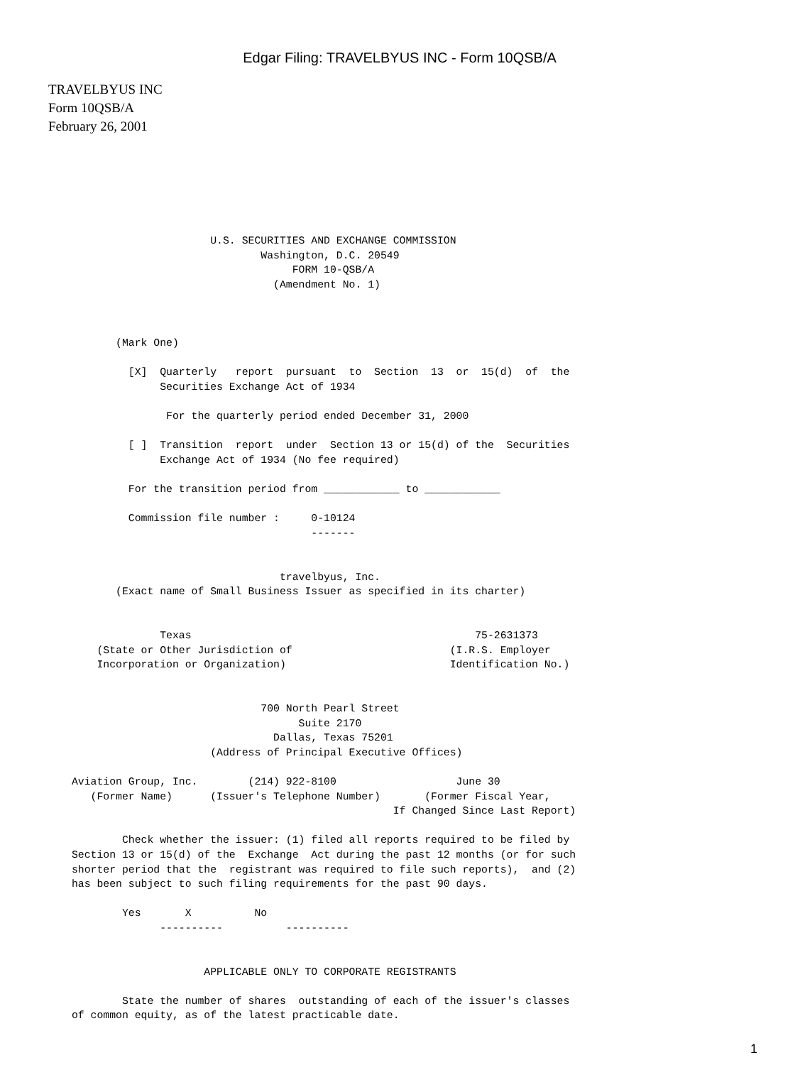Edgar Filing: TRAVELBYUS INC - Form 10QSB/A
TRAVELBYUS INC
Form 10QSB/A
February 26, 2001
                       U.S. SECURITIES AND EXCHANGE COMMISSION
                               Washington, D.C. 20549
                                    FORM 10-QSB/A
                                 (Amendment No. 1)



        (Mark One)

          [X]  Quarterly   report  pursuant  to  Section  13  or  15(d)  of  the
               Securities Exchange Act of 1934

                For the quarterly period ended December 31, 2000

          [ ]  Transition  report  under  Section 13 or 15(d) of the  Securities
               Exchange Act of 1934 (No fee required)

          For the transition period from ____________ to ____________

          Commission file number :     0-10124
                                       -------


                                  travelbyus, Inc.
        (Exact name of Small Business Issuer as specified in its charter)


               Texas                                             75-2631373
     (State or Other Jurisdiction of                         (I.R.S. Employer
     Incorporation or Organization)                          Identification No.)


                               700 North Pearl Street
                                     Suite 2170
                                 Dallas, Texas 75201
                       (Address of Principal Executive Offices)

 Aviation Group, Inc.        (214) 922-8100                   June 30
    (Former Name)      (Issuer's Telephone Number)       (Former Fiscal Year,
                                                    If Changed Since Last Report)

         Check whether the issuer: (1) filed all reports required to be filed by
 Section 13 or 15(d) of the  Exchange  Act during the past 12 months (or for such
 shorter period that the  registrant was required to file such reports),  and (2)
 has been subject to such filing requirements for the past 90 days.

         Yes       X          No
               ----------          ----------


                      APPLICABLE ONLY TO CORPORATE REGISTRANTS

         State the number of shares  outstanding of each of the issuer's classes
 of common equity, as of the latest practicable date.
1